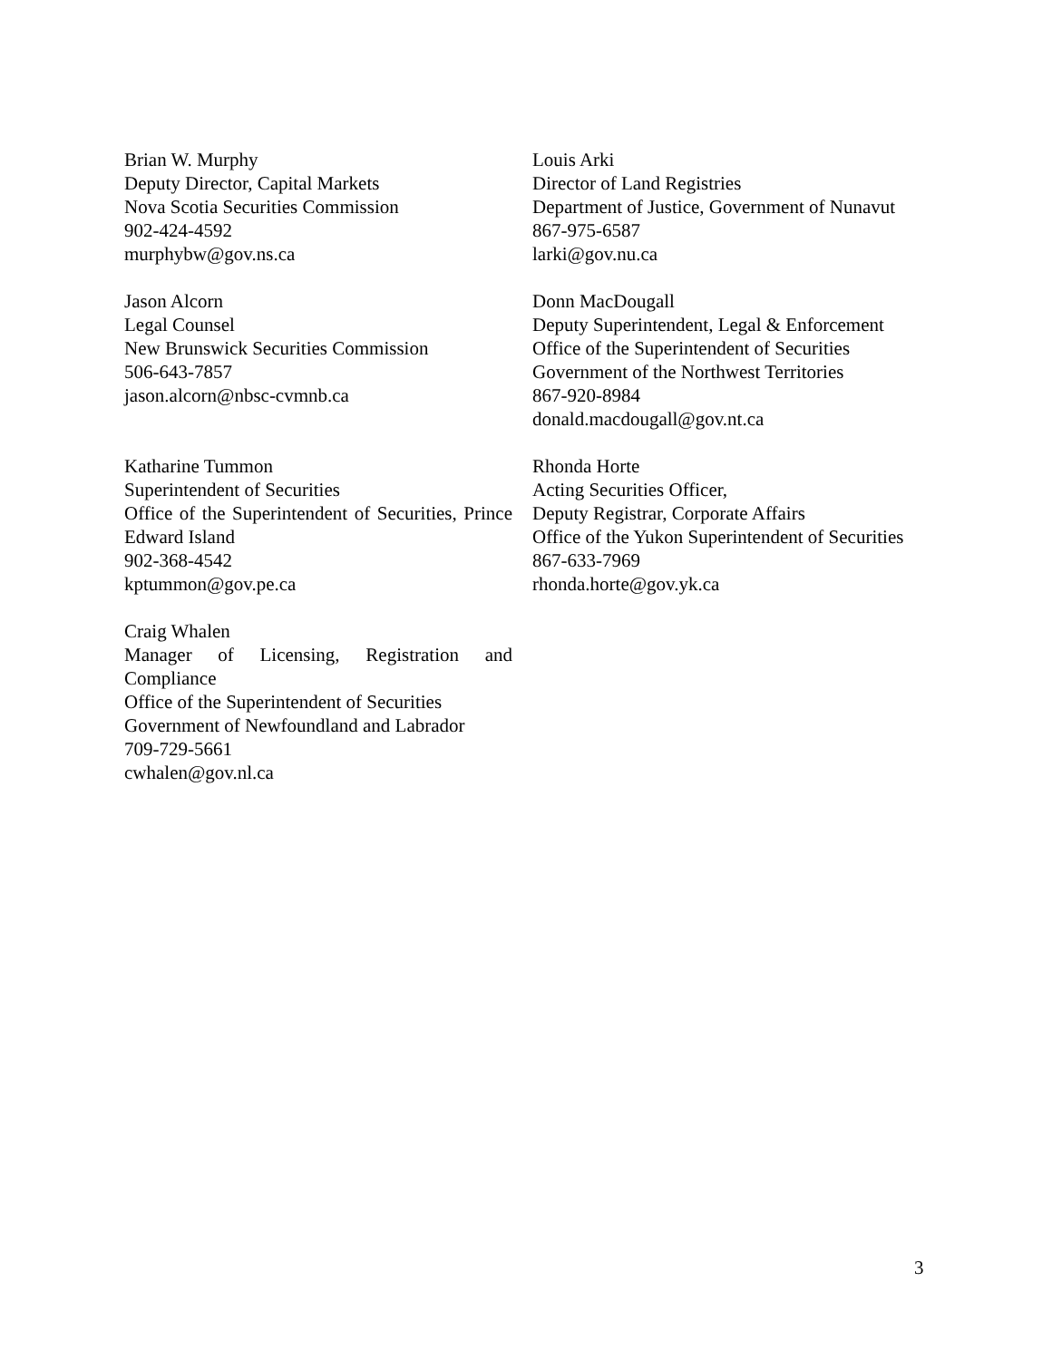Brian W. Murphy
Deputy Director, Capital Markets
Nova Scotia Securities Commission
902-424-4592
murphybw@gov.ns.ca
Louis Arki
Director of Land Registries
Department of Justice, Government of Nunavut
867-975-6587
larki@gov.nu.ca
Jason Alcorn
Legal Counsel
New Brunswick Securities Commission
506-643-7857
jason.alcorn@nbsc-cvmnb.ca
Donn MacDougall
Deputy Superintendent, Legal & Enforcement
Office of the Superintendent of Securities
Government of the Northwest Territories
867-920-8984
donald.macdougall@gov.nt.ca
Katharine Tummon
Superintendent of Securities
Office of the Superintendent of Securities, Prince Edward Island
902-368-4542
kptummon@gov.pe.ca
Rhonda Horte
Acting Securities Officer,
Deputy Registrar, Corporate Affairs
Office of the Yukon Superintendent of Securities
867-633-7969
rhonda.horte@gov.yk.ca
Craig Whalen
Manager of Licensing, Registration and Compliance
Office of the Superintendent of Securities
Government of Newfoundland and Labrador
709-729-5661
cwhalen@gov.nl.ca
3